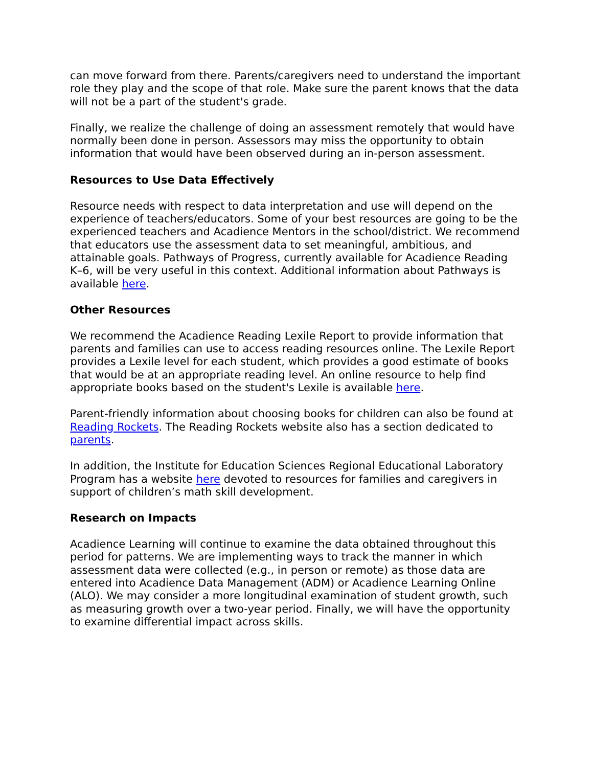can move forward from there. Parents/caregivers need to understand the important role they play and the scope of that role. Make sure the parent knows that the data will not be a part of the student's grade.
Finally, we realize the challenge of doing an assessment remotely that would have normally been done in person. Assessors may miss the opportunity to obtain information that would have been observed during an in-person assessment.
Resources to Use Data Effectively
Resource needs with respect to data interpretation and use will depend on the experience of teachers/educators. Some of your best resources are going to be the experienced teachers and Acadience Mentors in the school/district. We recommend that educators use the assessment data to set meaningful, ambitious, and attainable goals. Pathways of Progress, currently available for Acadience Reading K–6, will be very useful in this context. Additional information about Pathways is available here.
Other Resources
We recommend the Acadience Reading Lexile Report to provide information that parents and families can use to access reading resources online. The Lexile Report provides a Lexile level for each student, which provides a good estimate of books that would be at an appropriate reading level. An online resource to help find appropriate books based on the student's Lexile is available here.
Parent-friendly information about choosing books for children can also be found at Reading Rockets. The Reading Rockets website also has a section dedicated to parents.
In addition, the Institute for Education Sciences Regional Educational Laboratory Program has a website here devoted to resources for families and caregivers in support of children’s math skill development.
Research on Impacts
Acadience Learning will continue to examine the data obtained throughout this period for patterns. We are implementing ways to track the manner in which assessment data were collected (e.g., in person or remote) as those data are entered into Acadience Data Management (ADM) or Acadience Learning Online (ALO). We may consider a more longitudinal examination of student growth, such as measuring growth over a two-year period. Finally, we will have the opportunity to examine differential impact across skills.